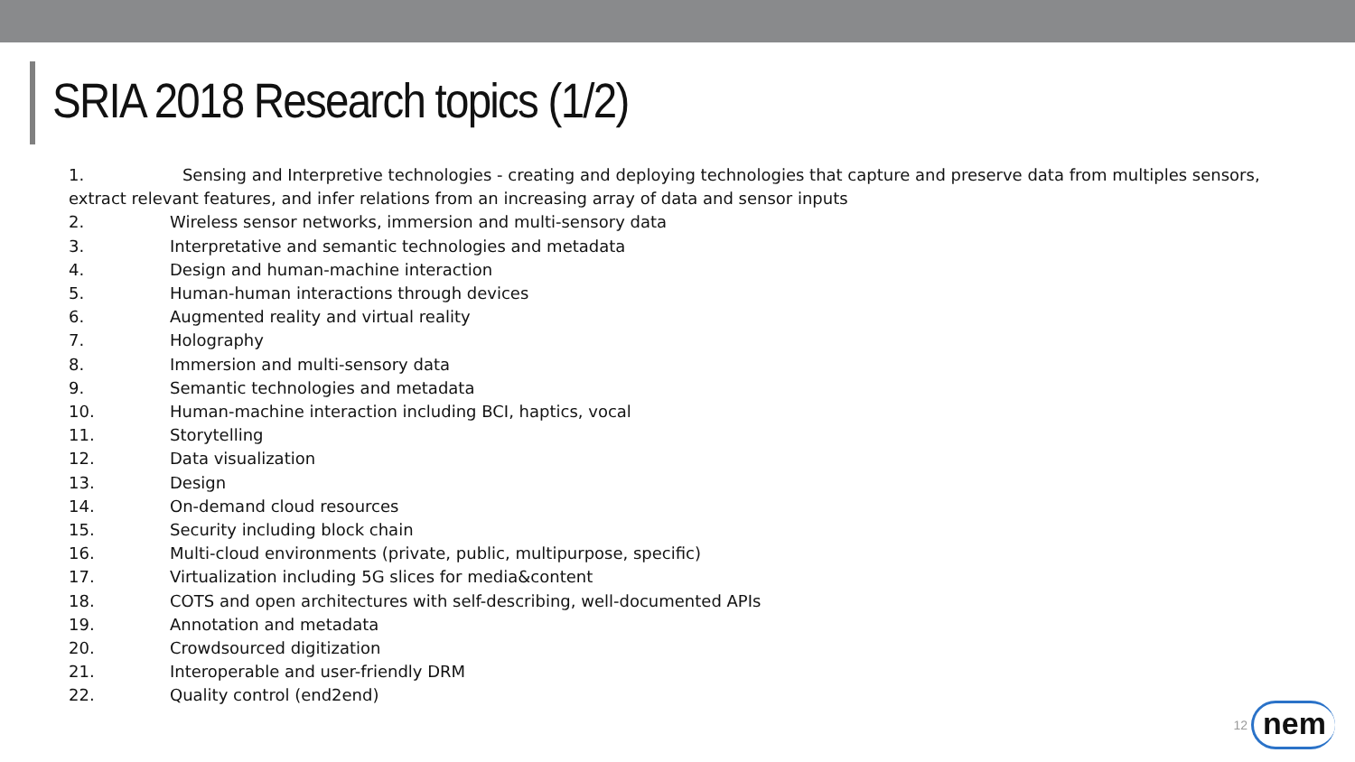SRIA 2018 Research topics (1/2)
1. Sensing and Interpretive technologies - creating and deploying technologies that capture and preserve data from multiples sensors, extract relevant features, and infer relations from an increasing array of data and sensor inputs
2. Wireless sensor networks, immersion and multi-sensory data
3. Interpretative and semantic technologies and metadata
4. Design and human-machine interaction
5. Human-human interactions through devices
6. Augmented reality and virtual reality
7. Holography
8. Immersion and multi-sensory data
9. Semantic technologies and metadata
10. Human-machine interaction including BCI, haptics, vocal
11. Storytelling
12. Data visualization
13. Design
14. On-demand cloud resources
15. Security including block chain
16. Multi-cloud environments (private, public, multipurpose, specific)
17. Virtualization including 5G slices for media&content
18. COTS and open architectures with self-describing, well-documented APIs
19. Annotation and metadata
20. Crowdsourced digitization
21. Interoperable and user-friendly DRM
22. Quality control (end2end)
12
nem